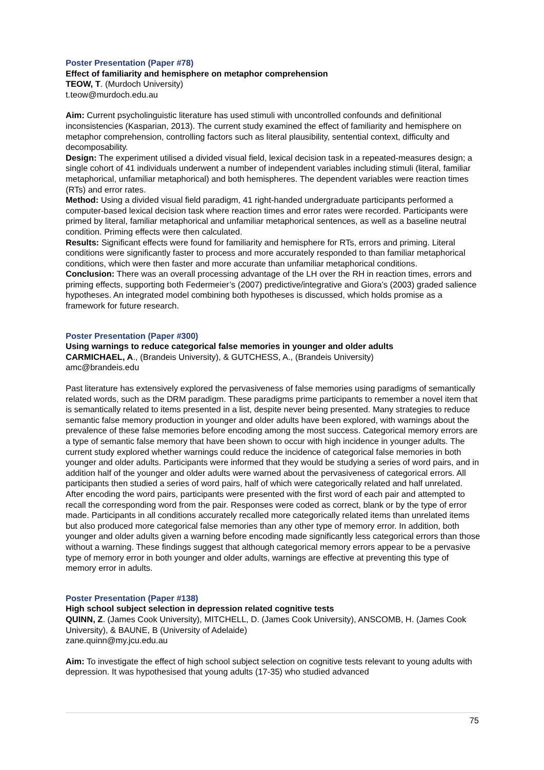Poster Presentation (Paper #78)
Effect of familiarity and hemisphere on metaphor comprehension
TEOW, T. (Murdoch University)
t.teow@murdoch.edu.au
Aim: Current psycholinguistic literature has used stimuli with uncontrolled confounds and definitional inconsistencies (Kasparian, 2013). The current study examined the effect of familiarity and hemisphere on metaphor comprehension, controlling factors such as literal plausibility, sentential context, difficulty and decomposability.
Design: The experiment utilised a divided visual field, lexical decision task in a repeated-measures design; a single cohort of 41 individuals underwent a number of independent variables including stimuli (literal, familiar metaphorical, unfamiliar metaphorical) and both hemispheres. The dependent variables were reaction times (RTs) and error rates.
Method: Using a divided visual field paradigm, 41 right-handed undergraduate participants performed a computer-based lexical decision task where reaction times and error rates were recorded. Participants were primed by literal, familiar metaphorical and unfamiliar metaphorical sentences, as well as a baseline neutral condition. Priming effects were then calculated.
Results: Significant effects were found for familiarity and hemisphere for RTs, errors and priming. Literal conditions were significantly faster to process and more accurately responded to than familiar metaphorical conditions, which were then faster and more accurate than unfamiliar metaphorical conditions.
Conclusion: There was an overall processing advantage of the LH over the RH in reaction times, errors and priming effects, supporting both Federmeier’s (2007) predictive/integrative and Giora’s (2003) graded salience hypotheses. An integrated model combining both hypotheses is discussed, which holds promise as a framework for future research.
Poster Presentation (Paper #300)
Using warnings to reduce categorical false memories in younger and older adults
CARMICHAEL, A., (Brandeis University), & GUTCHESS, A., (Brandeis University)
amc@brandeis.edu
Past literature has extensively explored the pervasiveness of false memories using paradigms of semantically related words, such as the DRM paradigm. These paradigms prime participants to remember a novel item that is semantically related to items presented in a list, despite never being presented. Many strategies to reduce semantic false memory production in younger and older adults have been explored, with warnings about the prevalence of these false memories before encoding among the most success. Categorical memory errors are a type of semantic false memory that have been shown to occur with high incidence in younger adults. The current study explored whether warnings could reduce the incidence of categorical false memories in both younger and older adults. Participants were informed that they would be studying a series of word pairs, and in addition half of the younger and older adults were warned about the pervasiveness of categorical errors. All participants then studied a series of word pairs, half of which were categorically related and half unrelated. After encoding the word pairs, participants were presented with the first word of each pair and attempted to recall the corresponding word from the pair. Responses were coded as correct, blank or by the type of error made. Participants in all conditions accurately recalled more categorically related items than unrelated items but also produced more categorical false memories than any other type of memory error. In addition, both younger and older adults given a warning before encoding made significantly less categorical errors than those without a warning. These findings suggest that although categorical memory errors appear to be a pervasive type of memory error in both younger and older adults, warnings are effective at preventing this type of memory error in adults.
Poster Presentation (Paper #138)
High school subject selection in depression related cognitive tests
QUINN, Z. (James Cook University), MITCHELL, D. (James Cook University), ANSCOMB, H. (James Cook University), & BAUNE, B (University of Adelaide)
zane.quinn@my.jcu.edu.au
Aim: To investigate the effect of high school subject selection on cognitive tests relevant to young adults with depression. It was hypothesised that young adults (17-35) who studied advanced
75